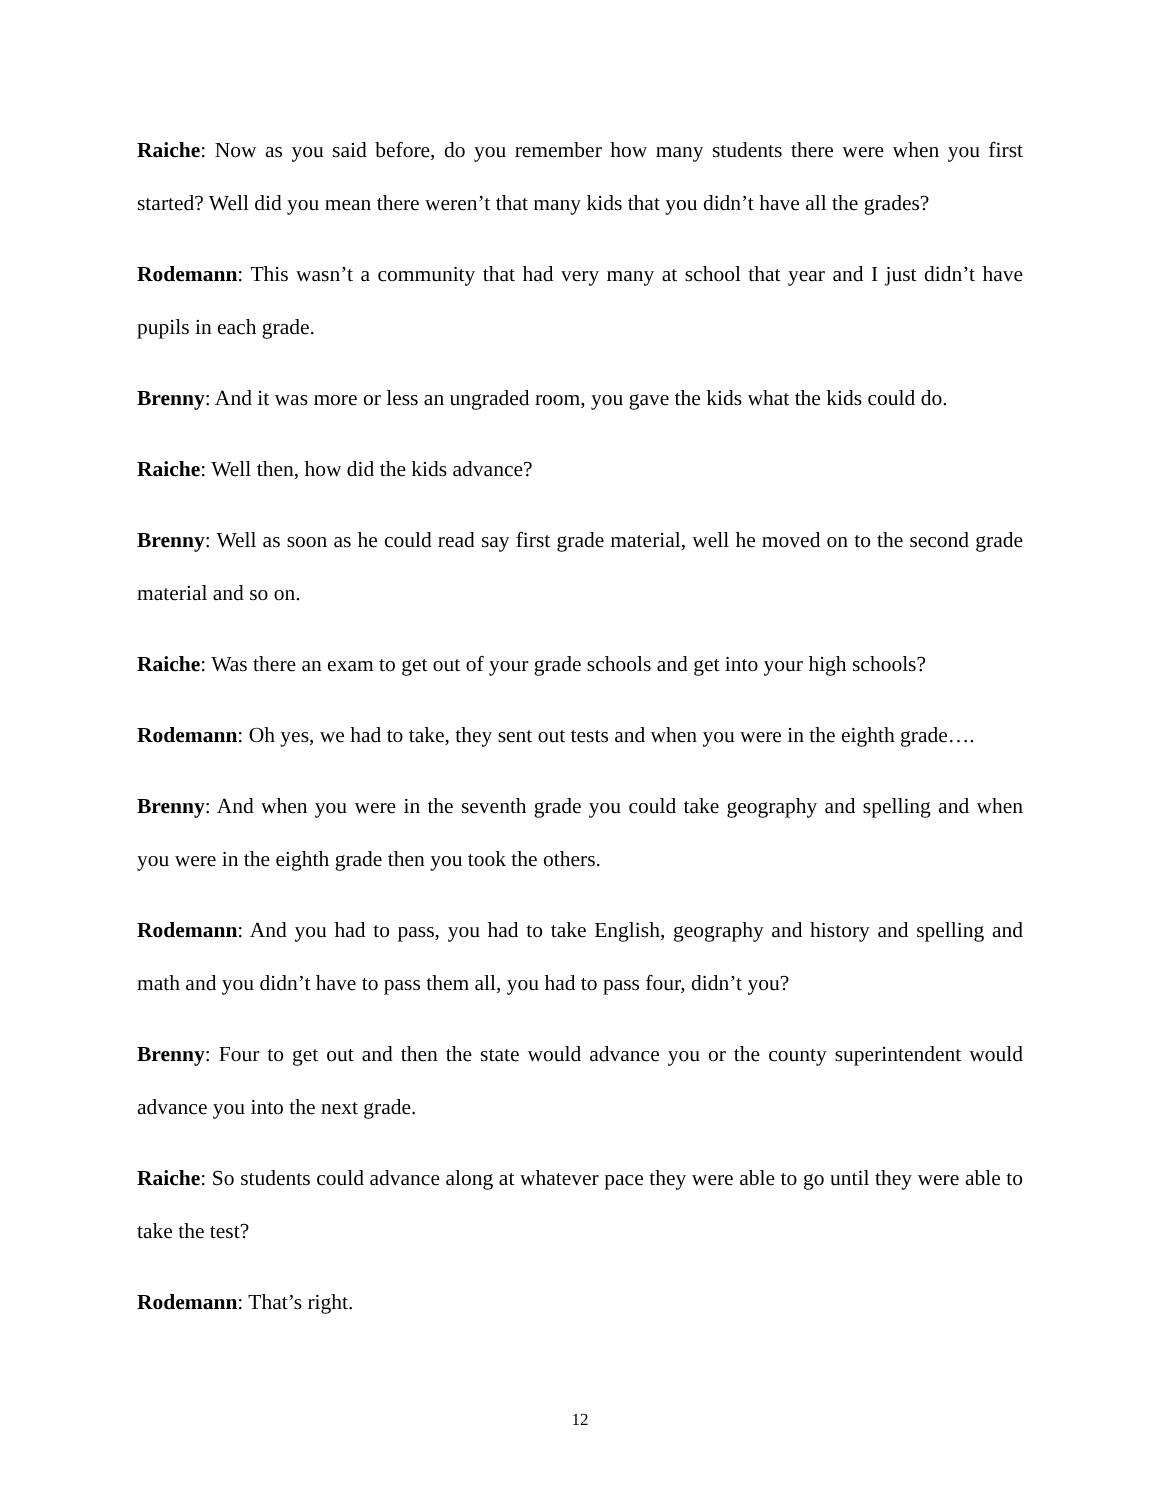Raiche: Now as you said before, do you remember how many students there were when you first started? Well did you mean there weren’t that many kids that you didn’t have all the grades?
Rodemann: This wasn’t a community that had very many at school that year and I just didn’t have pupils in each grade.
Brenny: And it was more or less an ungraded room, you gave the kids what the kids could do.
Raiche: Well then, how did the kids advance?
Brenny: Well as soon as he could read say first grade material, well he moved on to the second grade material and so on.
Raiche: Was there an exam to get out of your grade schools and get into your high schools?
Rodemann: Oh yes, we had to take, they sent out tests and when you were in the eighth grade….
Brenny: And when you were in the seventh grade you could take geography and spelling and when you were in the eighth grade then you took the others.
Rodemann: And you had to pass, you had to take English, geography and history and spelling and math and you didn’t have to pass them all, you had to pass four, didn’t you?
Brenny: Four to get out and then the state would advance you or the county superintendent would advance you into the next grade.
Raiche: So students could advance along at whatever pace they were able to go until they were able to take the test?
Rodemann: That’s right.
12